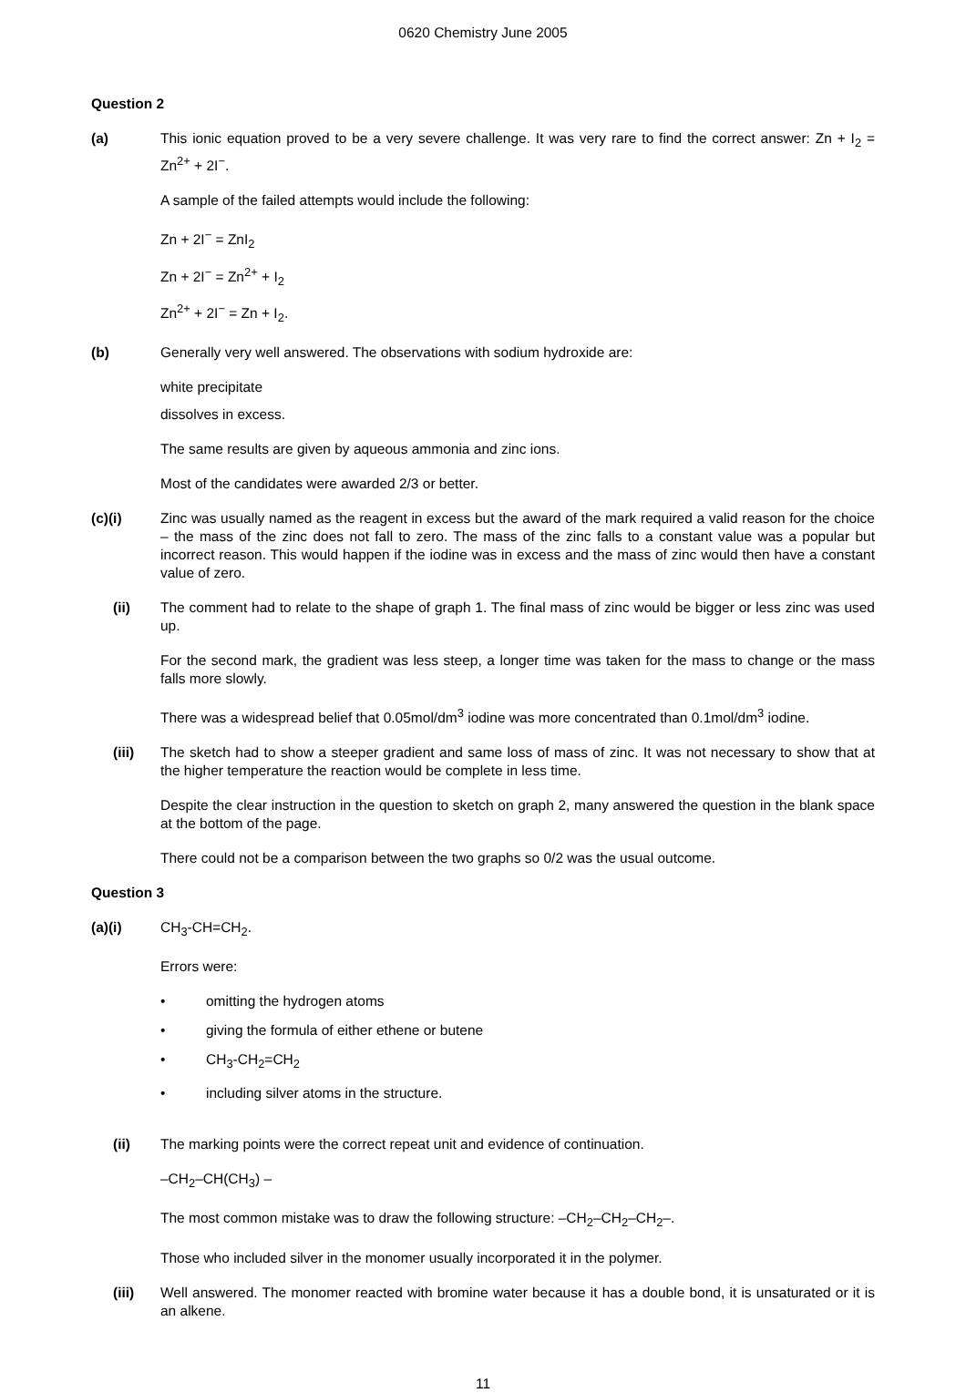0620 Chemistry June 2005
Question 2
(a) This ionic equation proved to be a very severe challenge. It was very rare to find the correct answer: Zn + I<sub>2</sub> = Zn<sup>2+</sup> + 2I<sup>−</sup>.
A sample of the failed attempts would include the following:
Zn + 2I<sup>−</sup> = ZnI<sub>2</sub>
Zn + 2I<sup>−</sup> = Zn<sup>2+</sup> + I<sub>2</sub>
Zn<sup>2+</sup> + 2I<sup>−</sup> = Zn + I<sub>2</sub>.
(b) Generally very well answered. The observations with sodium hydroxide are:
white precipitate
dissolves in excess.
The same results are given by aqueous ammonia and zinc ions.
Most of the candidates were awarded 2/3 or better.
(c)(i) Zinc was usually named as the reagent in excess but the award of the mark required a valid reason for the choice – the mass of the zinc does not fall to zero. The mass of the zinc falls to a constant value was a popular but incorrect reason. This would happen if the iodine was in excess and the mass of zinc would then have a constant value of zero.
(ii) The comment had to relate to the shape of graph 1. The final mass of zinc would be bigger or less zinc was used up.
For the second mark, the gradient was less steep, a longer time was taken for the mass to change or the mass falls more slowly.
There was a widespread belief that 0.05mol/dm<sup>3</sup> iodine was more concentrated than 0.1mol/dm<sup>3</sup> iodine.
(iii) The sketch had to show a steeper gradient and same loss of mass of zinc. It was not necessary to show that at the higher temperature the reaction would be complete in less time.
Despite the clear instruction in the question to sketch on graph 2, many answered the question in the blank space at the bottom of the page.
There could not be a comparison between the two graphs so 0/2 was the usual outcome.
Question 3
(a)(i) CH<sub>3</sub>-CH=CH<sub>2</sub>.
Errors were:
• omitting the hydrogen atoms
• giving the formula of either ethene or butene
• CH<sub>3</sub>-CH<sub>2</sub>=CH<sub>2</sub>
• including silver atoms in the structure.
(ii) The marking points were the correct repeat unit and evidence of continuation.
–CH<sub>2</sub>–CH(CH<sub>3</sub>) –
The most common mistake was to draw the following structure: –CH<sub>2</sub>–CH<sub>2</sub>–CH<sub>2</sub>–.
Those who included silver in the monomer usually incorporated it in the polymer.
(iii) Well answered. The monomer reacted with bromine water because it has a double bond, it is unsaturated or it is an alkene.
11